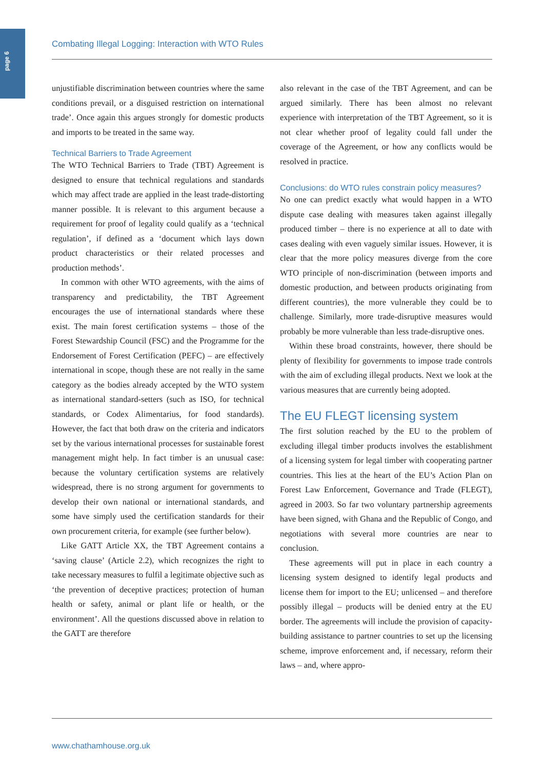page 6
Combating Illegal Logging: Interaction with WTO Rules
unjustifiable discrimination between countries where the same conditions prevail, or a disguised restriction on international trade’. Once again this argues strongly for domestic products and imports to be treated in the same way.
Technical Barriers to Trade Agreement
The WTO Technical Barriers to Trade (TBT) Agreement is designed to ensure that technical regulations and standards which may affect trade are applied in the least trade-distorting manner possible. It is relevant to this argument because a requirement for proof of legality could qualify as a ‘technical regulation’, if defined as a ‘document which lays down product characteristics or their related processes and production methods’.
In common with other WTO agreements, with the aims of transparency and predictability, the TBT Agreement encourages the use of international standards where these exist. The main forest certification systems – those of the Forest Stewardship Council (FSC) and the Programme for the Endorsement of Forest Certification (PEFC) – are effectively international in scope, though these are not really in the same category as the bodies already accepted by the WTO system as international standard-setters (such as ISO, for technical standards, or Codex Alimentarius, for food standards). However, the fact that both draw on the criteria and indicators set by the various international processes for sustainable forest management might help. In fact timber is an unusual case: because the voluntary certification systems are relatively widespread, there is no strong argument for governments to develop their own national or international standards, and some have simply used the certification standards for their own procurement criteria, for example (see further below).
Like GATT Article XX, the TBT Agreement contains a ‘saving clause’ (Article 2.2), which recognizes the right to take necessary measures to fulfil a legitimate objective such as ‘the prevention of deceptive practices; protection of human health or safety, animal or plant life or health, or the environment’. All the questions discussed above in relation to the GATT are therefore
also relevant in the case of the TBT Agreement, and can be argued similarly. There has been almost no relevant experience with interpretation of the TBT Agreement, so it is not clear whether proof of legality could fall under the coverage of the Agreement, or how any conflicts would be resolved in practice.
Conclusions: do WTO rules constrain policy measures?
No one can predict exactly what would happen in a WTO dispute case dealing with measures taken against illegally produced timber – there is no experience at all to date with cases dealing with even vaguely similar issues. However, it is clear that the more policy measures diverge from the core WTO principle of non-discrimination (between imports and domestic production, and between products originating from different countries), the more vulnerable they could be to challenge. Similarly, more trade-disruptive measures would probably be more vulnerable than less trade-disruptive ones.
Within these broad constraints, however, there should be plenty of flexibility for governments to impose trade controls with the aim of excluding illegal products. Next we look at the various measures that are currently being adopted.
The EU FLEGT licensing system
The first solution reached by the EU to the problem of excluding illegal timber products involves the establishment of a licensing system for legal timber with cooperating partner countries. This lies at the heart of the EU’s Action Plan on Forest Law Enforcement, Governance and Trade (FLEGT), agreed in 2003. So far two voluntary partnership agreements have been signed, with Ghana and the Republic of Congo, and negotiations with several more countries are near to conclusion.
These agreements will put in place in each country a licensing system designed to identify legal products and license them for import to the EU; unlicensed – and therefore possibly illegal – products will be denied entry at the EU border. The agreements will include the provision of capacity-building assistance to partner countries to set up the licensing scheme, improve enforcement and, if necessary, reform their laws – and, where appro-
www.chathamhouse.org.uk